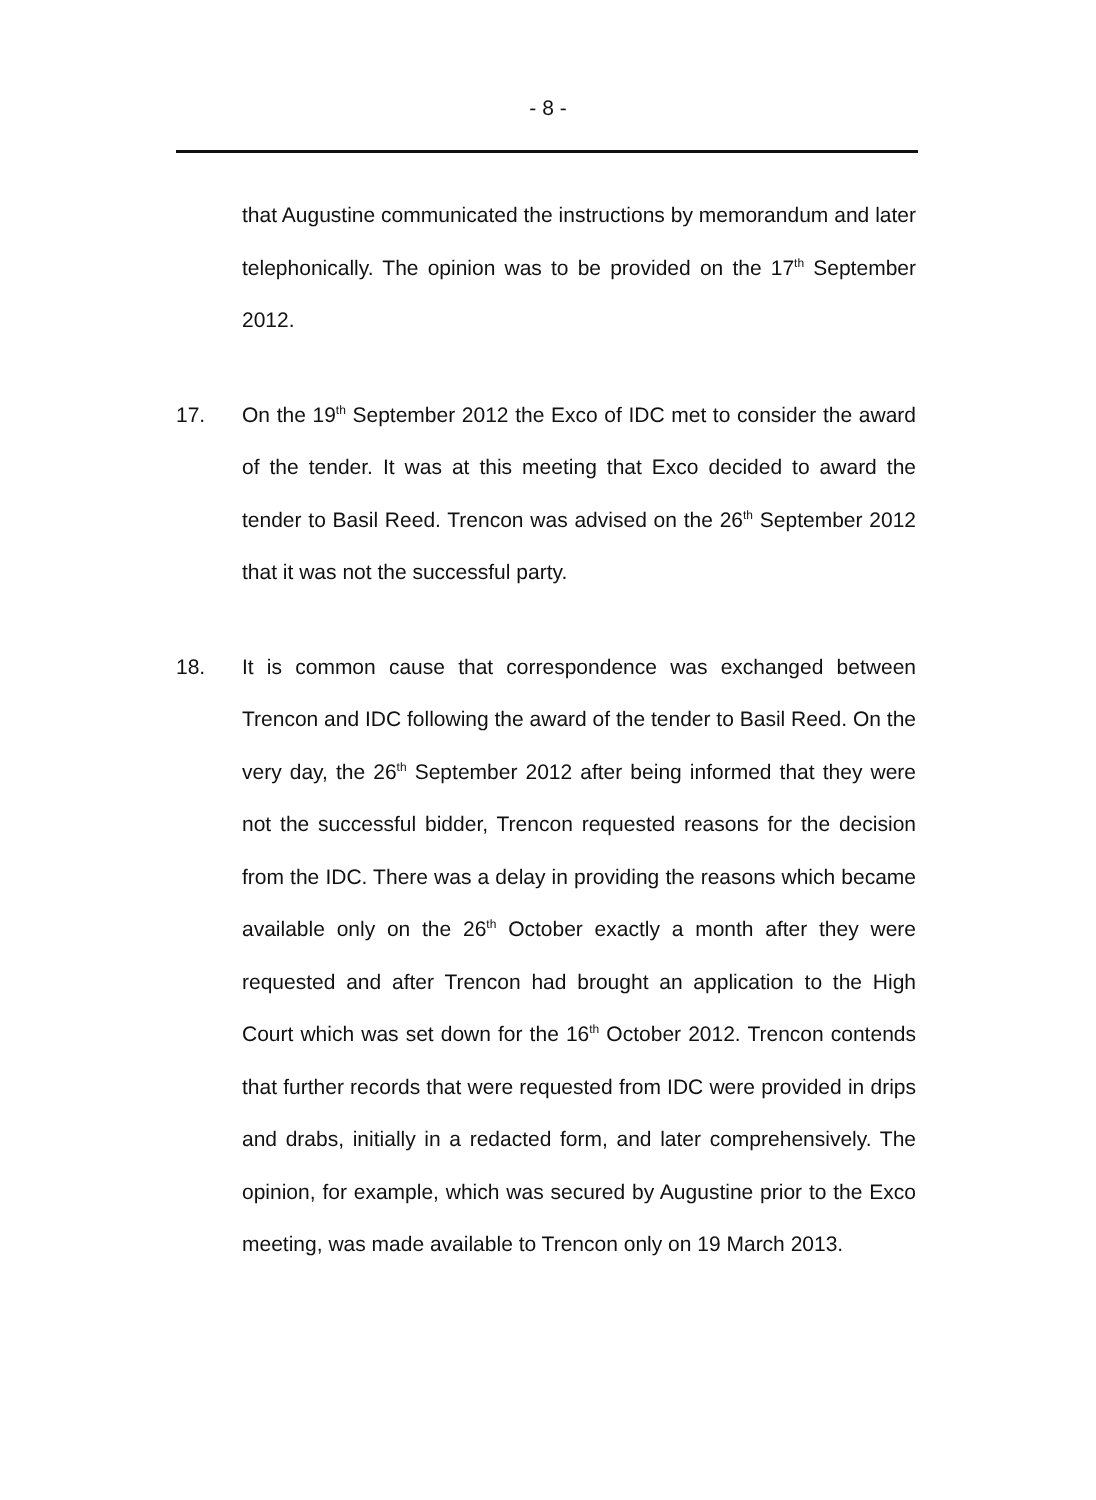- 8 -
that Augustine communicated the instructions by memorandum and later telephonically. The opinion was to be provided on the 17<sup>th</sup> September 2012.
17. On the 19<sup>th</sup> September 2012 the Exco of IDC met to consider the award of the tender. It was at this meeting that Exco decided to award the tender to Basil Reed. Trencon was advised on the 26<sup>th</sup> September 2012 that it was not the successful party.
18. It is common cause that correspondence was exchanged between Trencon and IDC following the award of the tender to Basil Reed. On the very day, the 26<sup>th</sup> September 2012 after being informed that they were not the successful bidder, Trencon requested reasons for the decision from the IDC. There was a delay in providing the reasons which became available only on the 26<sup>th</sup> October exactly a month after they were requested and after Trencon had brought an application to the High Court which was set down for the 16<sup>th</sup> October 2012. Trencon contends that further records that were requested from IDC were provided in drips and drabs, initially in a redacted form, and later comprehensively. The opinion, for example, which was secured by Augustine prior to the Exco meeting, was made available to Trencon only on 19 March 2013.